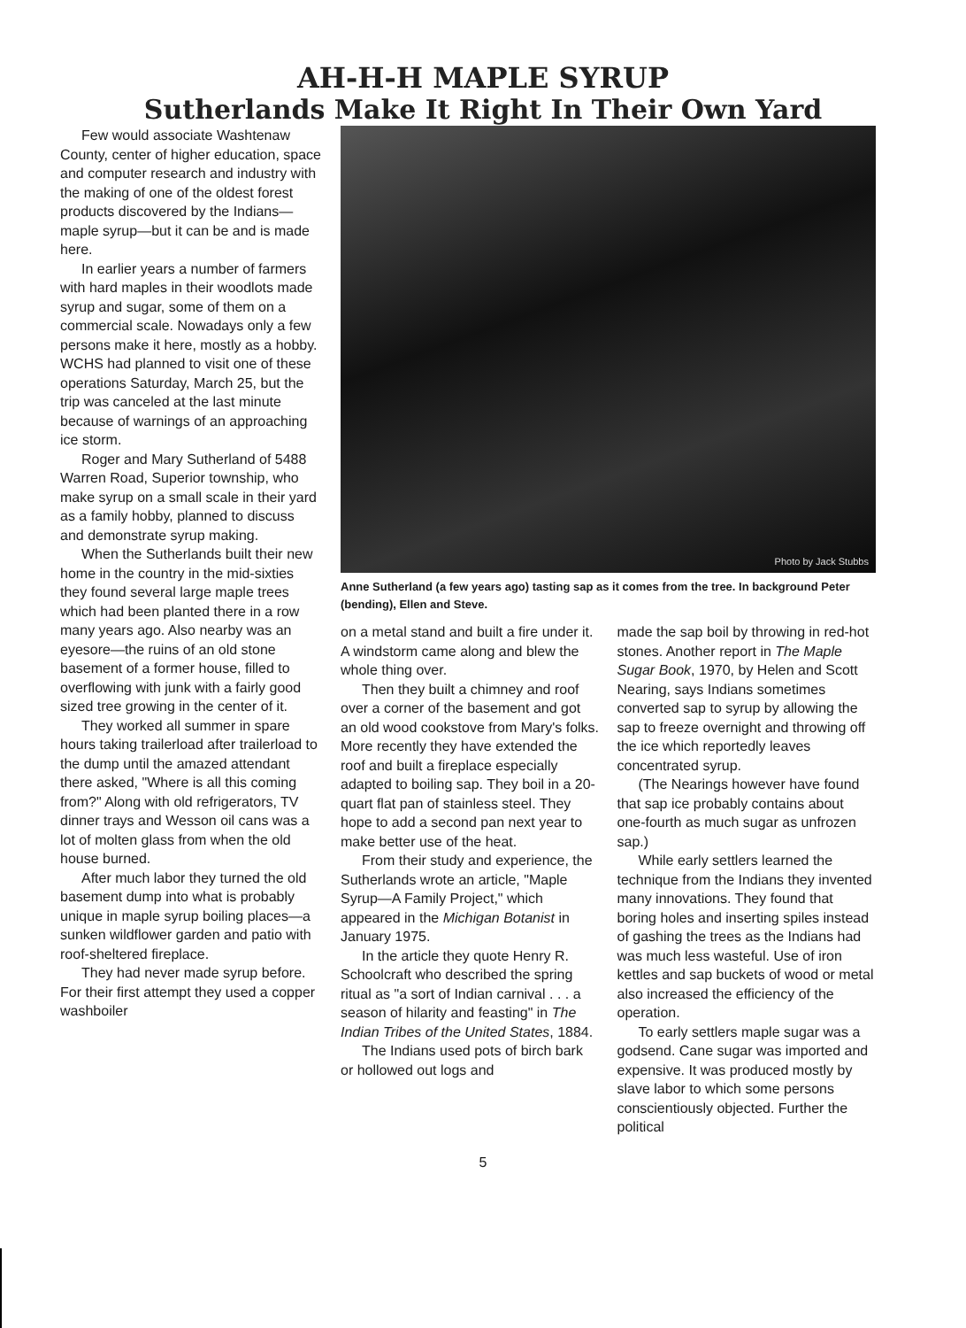AH-H-H MAPLE SYRUP
Sutherlands Make It Right In Their Own Yard
Few would associate Washtenaw County, center of higher education, space and computer research and industry with the making of one of the oldest forest products discovered by the Indians—maple syrup—but it can be and is made here.
In earlier years a number of farmers with hard maples in their woodlots made syrup and sugar, some of them on a commercial scale. Nowadays only a few persons make it here, mostly as a hobby. WCHS had planned to visit one of these operations Saturday, March 25, but the trip was canceled at the last minute because of warnings of an approaching ice storm.
Roger and Mary Sutherland of 5488 Warren Road, Superior township, who make syrup on a small scale in their yard as a family hobby, planned to discuss and demonstrate syrup making.
When the Sutherlands built their new home in the country in the mid-sixties they found several large maple trees which had been planted there in a row many years ago. Also nearby was an eyesore—the ruins of an old stone basement of a former house, filled to overflowing with junk with a fairly good sized tree growing in the center of it.
They worked all summer in spare hours taking trailerload after trailerload to the dump until the amazed attendant there asked, "Where is all this coming from?" Along with old refrigerators, TV dinner trays and Wesson oil cans was a lot of molten glass from when the old house burned.
After much labor they turned the old basement dump into what is probably unique in maple syrup boiling places—a sunken wildflower garden and patio with roof-sheltered fireplace.
They had never made syrup before. For their first attempt they used a copper washboiler
Photo by Jack Stubbs
Anne Sutherland (a few years ago) tasting sap as it comes from the tree. In background Peter (bending), Ellen and Steve.
on a metal stand and built a fire under it. A windstorm came along and blew the whole thing over.
Then they built a chimney and roof over a corner of the basement and got an old wood cookstove from Mary's folks. More recently they have extended the roof and built a fireplace especially adapted to boiling sap. They boil in a 20-quart flat pan of stainless steel. They hope to add a second pan next year to make better use of the heat.
From their study and experience, the Sutherlands wrote an article, "Maple Syrup—A Family Project," which appeared in the Michigan Botanist in January 1975.
In the article they quote Henry R. Schoolcraft who described the spring ritual as "a sort of Indian carnival . . . a season of hilarity and feasting" in The Indian Tribes of the United States, 1884.
The Indians used pots of birch bark or hollowed out logs and
made the sap boil by throwing in red-hot stones. Another report in The Maple Sugar Book, 1970, by Helen and Scott Nearing, says Indians sometimes converted sap to syrup by allowing the sap to freeze overnight and throwing off the ice which reportedly leaves concentrated syrup.
(The Nearings however have found that sap ice probably contains about one-fourth as much sugar as unfrozen sap.)
While early settlers learned the technique from the Indians they invented many innovations. They found that boring holes and inserting spiles instead of gashing the trees as the Indians had was much less wasteful. Use of iron kettles and sap buckets of wood or metal also increased the efficiency of the operation.
To early settlers maple sugar was a godsend. Cane sugar was imported and expensive. It was produced mostly by slave labor to which some persons conscientiously objected. Further the political
5